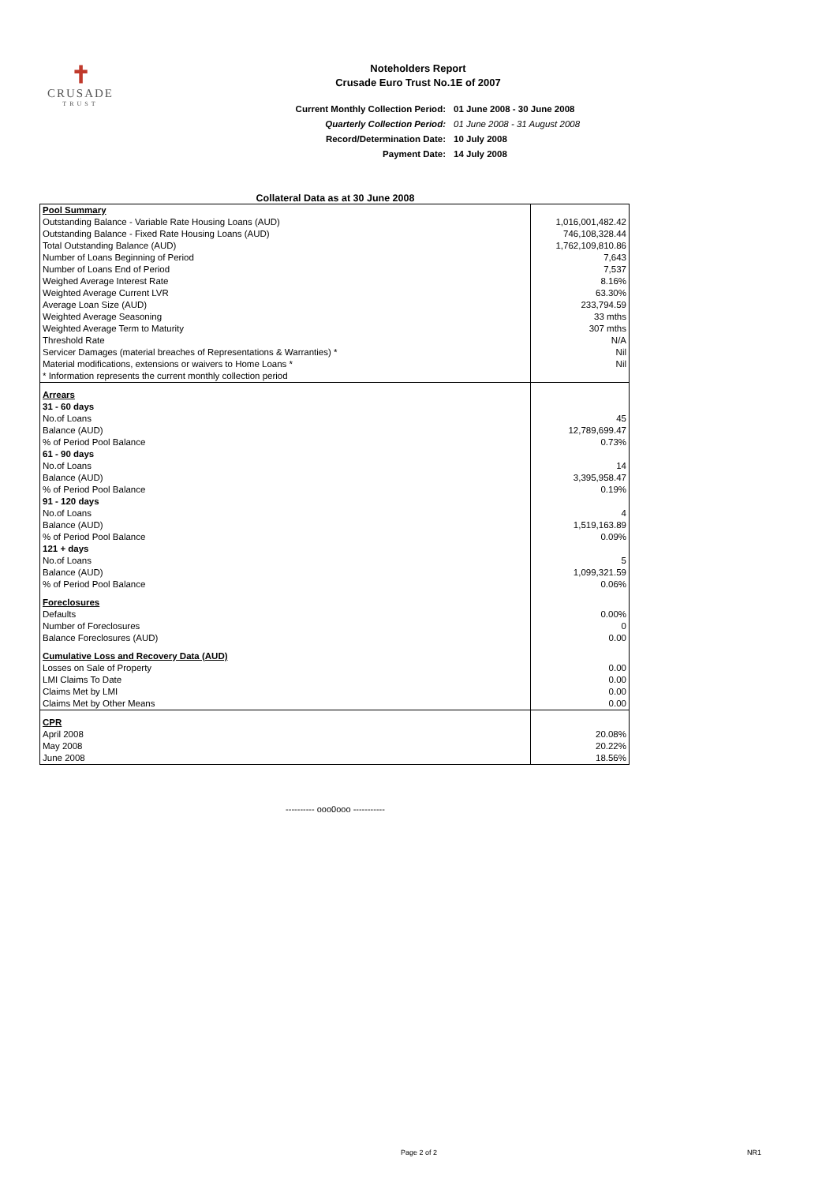✝
CRUSADE
TRUST
Noteholders Report
Crusade Euro Trust No.1E of 2007
| Current Monthly Collection Period: | 01 June 2008 - 30 June 2008 |
| Quarterly Collection Period: | 01 June 2008 - 31 August 2008 |
| Record/Determination Date: | 10 July 2008 |
| Payment Date: | 14 July 2008 |
Collateral Data as at 30 June 2008
| Pool Summary | |
| Outstanding Balance - Variable Rate Housing Loans (AUD) | 1,016,001,482.42 |
| Outstanding Balance - Fixed Rate Housing Loans (AUD) | 746,108,328.44 |
| Total Outstanding Balance (AUD) | 1,762,109,810.86 |
| Number of Loans Beginning of Period | 7,643 |
| Number of Loans End of Period | 7,537 |
| Weighed Average Interest Rate | 8.16% |
| Weighted Average Current LVR | 63.30% |
| Average Loan Size (AUD) | 233,794.59 |
| Weighted Average Seasoning | 33 mths |
| Weighted Average Term to Maturity | 307 mths |
| Threshold Rate | N/A |
| Servicer Damages (material breaches of Representations & Warranties) * | Nil |
| Material modifications, extensions or waivers to Home Loans * | Nil |
| * Information represents the current monthly collection period | |
| Arrears | |
| 31 - 60 days | |
| No.of Loans | 45 |
| Balance (AUD) | 12,789,699.47 |
| % of Period Pool Balance | 0.73% |
| 61 - 90 days | |
| No.of Loans | 14 |
| Balance (AUD) | 3,395,958.47 |
| % of Period Pool Balance | 0.19% |
| 91 - 120 days | |
| No.of Loans | 4 |
| Balance (AUD) | 1,519,163.89 |
| % of Period Pool Balance | 0.09% |
| 121 + days | |
| No.of Loans | 5 |
| Balance (AUD) | 1,099,321.59 |
| % of Period Pool Balance | 0.06% |
| Foreclosures | |
| Defaults | 0.00% |
| Number of Foreclosures | 0 |
| Balance Foreclosures (AUD) | 0.00 |
| Cumulative Loss and Recovery Data (AUD) | |
| Losses on Sale of Property | 0.00 |
| LMI Claims To Date | 0.00 |
| Claims Met by LMI | 0.00 |
| Claims Met by Other Means | 0.00 |
| CPR | |
| April 2008 | 20.08% |
| May 2008 | 20.22% |
| June 2008 | 18.56% |
---------- ooo0ooo -----------
Page 2 of 2 NR1